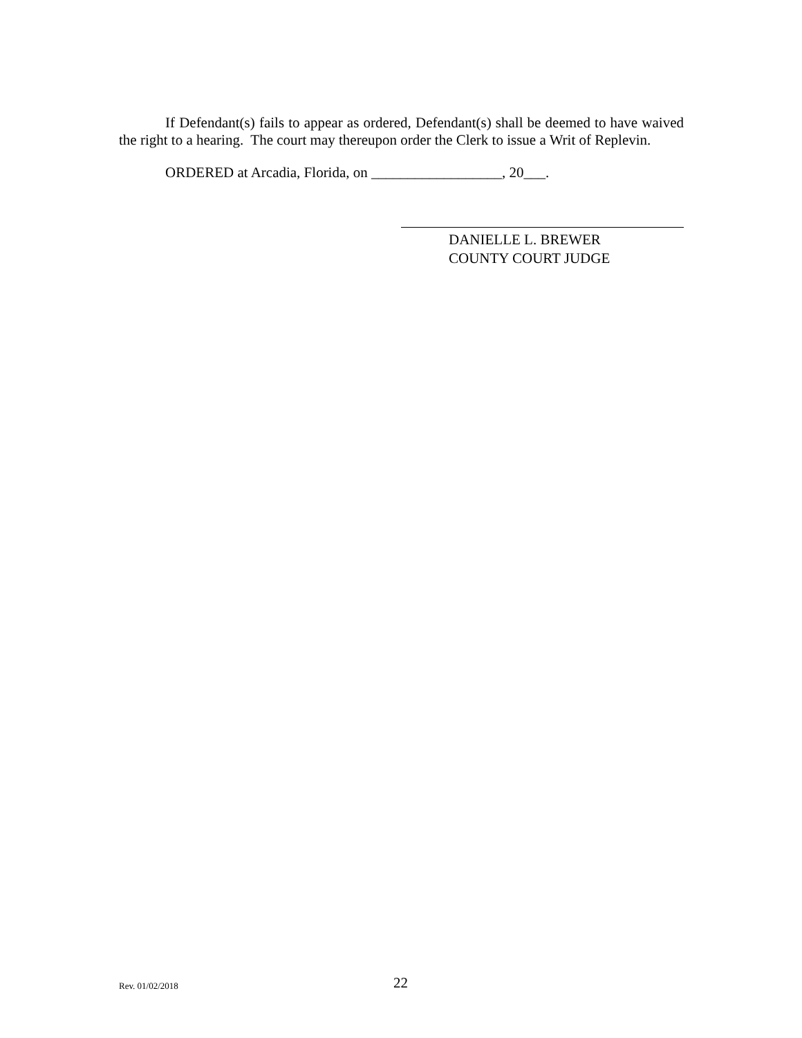If Defendant(s) fails to appear as ordered, Defendant(s) shall be deemed to have waived the right to a hearing. The court may thereupon order the Clerk to issue a Writ of Replevin.
ORDERED at Arcadia, Florida, on __________________, 20___.
DANIELLE L. BREWER
COUNTY COURT JUDGE
Rev. 01/02/2018 22